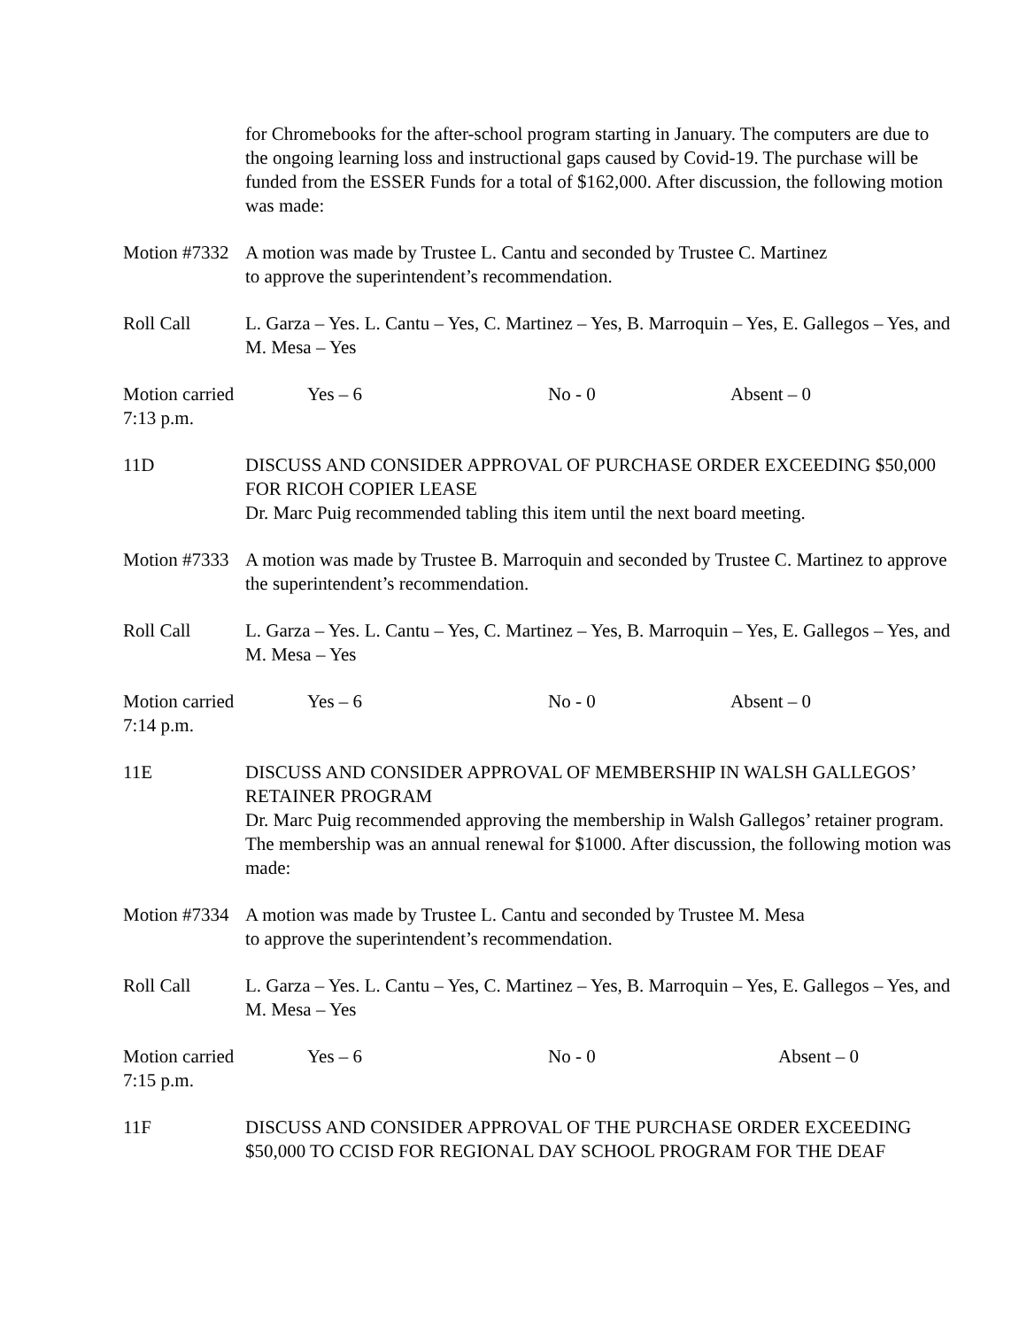for Chromebooks for the after-school program starting in January. The computers are due to the ongoing learning loss and instructional gaps caused by Covid-19. The purchase will be funded from the ESSER Funds for a total of $162,000. After discussion, the following motion was made:
Motion #7332
A motion was made by Trustee L. Cantu and seconded by Trustee C. Martinez
to approve the superintendent’s recommendation.
Roll Call L. Garza – Yes. L. Cantu – Yes, C. Martinez – Yes, B. Marroquin – Yes, E. Gallegos – Yes, and M. Mesa – Yes
Motion carried Yes – 6 No - 0 Absent – 0
7:13 p.m.
11D DISCUSS AND CONSIDER APPROVAL OF PURCHASE ORDER EXCEEDING $50,000 FOR RICOH COPIER LEASE
Dr. Marc Puig recommended tabling this item until the next board meeting.
Motion #7333
A motion was made by Trustee B. Marroquin and seconded by Trustee C. Martinez to approve the superintendent’s recommendation.
Roll Call L. Garza – Yes. L. Cantu – Yes, C. Martinez – Yes, B. Marroquin – Yes, E. Gallegos – Yes, and M. Mesa – Yes
Motion carried Yes – 6 No - 0 Absent – 0
7:14 p.m.
11E DISCUSS AND CONSIDER APPROVAL OF MEMBERSHIP IN WALSH GALLEGOS’ RETAINER PROGRAM
Dr. Marc Puig recommended approving the membership in Walsh Gallegos’ retainer program. The membership was an annual renewal for $1000. After discussion, the following motion was made:
Motion #7334
A motion was made by Trustee L. Cantu and seconded by Trustee M. Mesa
to approve the superintendent’s recommendation.
Roll Call L. Garza – Yes. L. Cantu – Yes, C. Martinez – Yes, B. Marroquin – Yes, E. Gallegos – Yes, and M. Mesa – Yes
Motion carried Yes – 6 No - 0 Absent – 0
7:15 p.m.
11F DISCUSS AND CONSIDER APPROVAL OF THE PURCHASE ORDER EXCEEDING $50,000 TO CCISD FOR REGIONAL DAY SCHOOL PROGRAM FOR THE DEAF